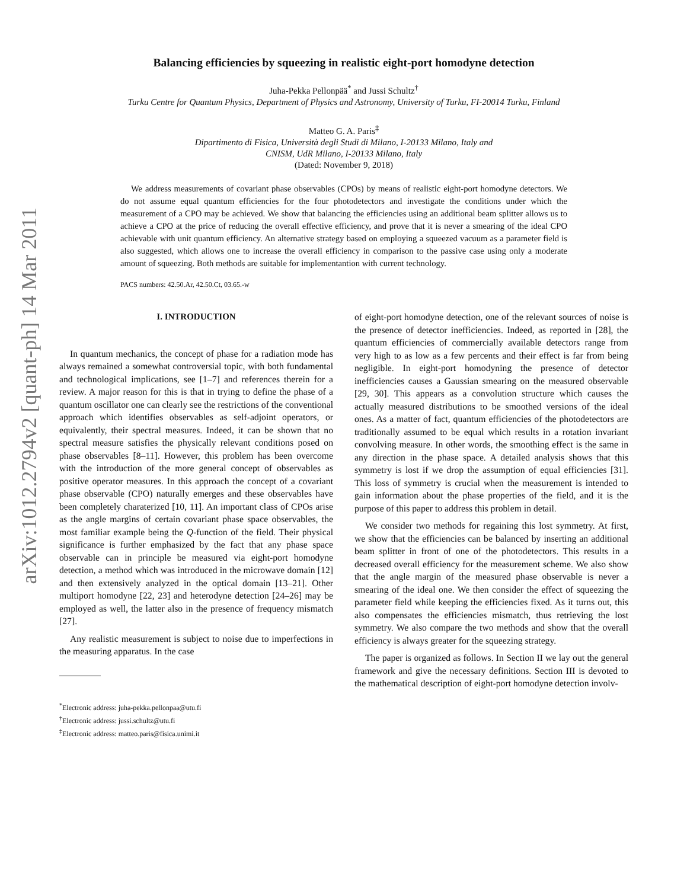arXiv:1012.2794v2 [quant-ph] 14 Mar 2011
Balancing efficiencies by squeezing in realistic eight-port homodyne detection
Juha-Pekka Pellonpää<sup>*</sup> and Jussi Schultz<sup>†</sup>
Turku Centre for Quantum Physics, Department of Physics and Astronomy, University of Turku, FI-20014 Turku, Finland
Matteo G. A. Paris<sup>‡</sup>
Dipartimento di Fisica, Università degli Studi di Milano, I-20133 Milano, Italy and
CNISM, UdR Milano, I-20133 Milano, Italy
(Dated: November 9, 2018)
We address measurements of covariant phase observables (CPOs) by means of realistic eight-port homodyne detectors. We do not assume equal quantum efficiencies for the four photodetectors and investigate the conditions under which the measurement of a CPO may be achieved. We show that balancing the efficiencies using an additional beam splitter allows us to achieve a CPO at the price of reducing the overall effective efficiency, and prove that it is never a smearing of the ideal CPO achievable with unit quantum efficiency. An alternative strategy based on employing a squeezed vacuum as a parameter field is also suggested, which allows one to increase the overall efficiency in comparison to the passive case using only a moderate amount of squeezing. Both methods are suitable for implementantion with current technology.
PACS numbers: 42.50.Ar, 42.50.Ct, 03.65.-w
I. INTRODUCTION
In quantum mechanics, the concept of phase for a radiation mode has always remained a somewhat controversial topic, with both fundamental and technological implications, see [1–7] and references therein for a review. A major reason for this is that in trying to define the phase of a quantum oscillator one can clearly see the restrictions of the conventional approach which identifies observables as self-adjoint operators, or equivalently, their spectral measures. Indeed, it can be shown that no spectral measure satisfies the physically relevant conditions posed on phase observables [8–11]. However, this problem has been overcome with the introduction of the more general concept of observables as positive operator measures. In this approach the concept of a covariant phase observable (CPO) naturally emerges and these observables have been completely charaterized [10, 11]. An important class of CPOs arise as the angle margins of certain covariant phase space observables, the most familiar example being the Q-function of the field. Their physical significance is further emphasized by the fact that any phase space observable can in principle be measured via eight-port homodyne detection, a method which was introduced in the microwave domain [12] and then extensively analyzed in the optical domain [13–21]. Other multiport homodyne [22, 23] and heterodyne detection [24–26] may be employed as well, the latter also in the presence of frequency mismatch [27].
Any realistic measurement is subject to noise due to imperfections in the measuring apparatus. In the case
<sup>*</sup> Electronic address: juha-pekka.pellonpaa@utu.fi
<sup>†</sup> Electronic address: jussi.schultz@utu.fi
<sup>‡</sup> Electronic address: matteo.paris@fisica.unimi.it
of eight-port homodyne detection, one of the relevant sources of noise is the presence of detector inefficiencies. Indeed, as reported in [28], the quantum efficiencies of commercially available detectors range from very high to as low as a few percents and their effect is far from being negligible. In eight-port homodyning the presence of detector inefficiencies causes a Gaussian smearing on the measured observable [29, 30]. This appears as a convolution structure which causes the actually measured distributions to be smoothed versions of the ideal ones. As a matter of fact, quantum efficiencies of the photodetectors are traditionally assumed to be equal which results in a rotation invariant convolving measure. In other words, the smoothing effect is the same in any direction in the phase space. A detailed analysis shows that this symmetry is lost if we drop the assumption of equal efficiencies [31]. This loss of symmetry is crucial when the measurement is intended to gain information about the phase properties of the field, and it is the purpose of this paper to address this problem in detail.
We consider two methods for regaining this lost symmetry. At first, we show that the efficiencies can be balanced by inserting an additional beam splitter in front of one of the photodetectors. This results in a decreased overall efficiency for the measurement scheme. We also show that the angle margin of the measured phase observable is never a smearing of the ideal one. We then consider the effect of squeezing the parameter field while keeping the efficiencies fixed. As it turns out, this also compensates the efficiencies mismatch, thus retrieving the lost symmetry. We also compare the two methods and show that the overall efficiency is always greater for the squeezing strategy.
The paper is organized as follows. In Section II we lay out the general framework and give the necessary definitions. Section III is devoted to the mathematical description of eight-port homodyne detection involv-